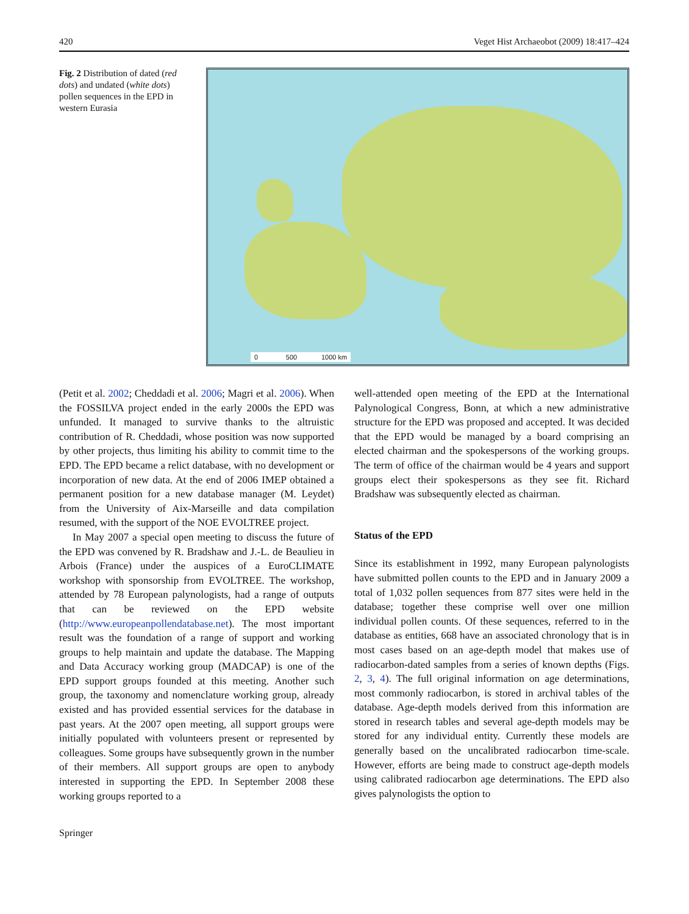420 Veget Hist Archaeobot (2009) 18:417–424
Fig. 2 Distribution of dated (red dots) and undated (white dots) pollen sequences in the EPD in western Eurasia
0 500 1000 km
(Petit et al. 2002; Cheddadi et al. 2006; Magri et al. 2006). When the FOSSILVA project ended in the early 2000s the EPD was unfunded. It managed to survive thanks to the altruistic contribution of R. Cheddadi, whose position was now supported by other projects, thus limiting his ability to commit time to the EPD. The EPD became a relict database, with no development or incorporation of new data. At the end of 2006 IMEP obtained a permanent position for a new database manager (M. Leydet) from the University of Aix-Marseille and data compilation resumed, with the support of the NOE EVOLTREE project.
In May 2007 a special open meeting to discuss the future of the EPD was convened by R. Bradshaw and J.-L. de Beaulieu in Arbois (France) under the auspices of a EuroCLIMATE workshop with sponsorship from EVOLTREE. The workshop, attended by 78 European palynologists, had a range of outputs that can be reviewed on the EPD website (http://www.europeanpollendatabase.net). The most important result was the foundation of a range of support and working groups to help maintain and update the database. The Mapping and Data Accuracy working group (MADCAP) is one of the EPD support groups founded at this meeting. Another such group, the taxonomy and nomenclature working group, already existed and has provided essential services for the database in past years. At the 2007 open meeting, all support groups were initially populated with volunteers present or represented by colleagues. Some groups have subsequently grown in the number of their members. All support groups are open to anybody interested in supporting the EPD. In September 2008 these working groups reported to a
well-attended open meeting of the EPD at the International Palynological Congress, Bonn, at which a new administrative structure for the EPD was proposed and accepted. It was decided that the EPD would be managed by a board comprising an elected chairman and the spokespersons of the working groups. The term of office of the chairman would be 4 years and support groups elect their spokespersons as they see fit. Richard Bradshaw was subsequently elected as chairman.
Status of the EPD
Since its establishment in 1992, many European palynologists have submitted pollen counts to the EPD and in January 2009 a total of 1,032 pollen sequences from 877 sites were held in the database; together these comprise well over one million individual pollen counts. Of these sequences, referred to in the database as entities, 668 have an associated chronology that is in most cases based on an age-depth model that makes use of radiocarbon-dated samples from a series of known depths (Figs. 2, 3, 4). The full original information on age determinations, most commonly radiocarbon, is stored in archival tables of the database. Age-depth models derived from this information are stored in research tables and several age-depth models may be stored for any individual entity. Currently these models are generally based on the uncalibrated radiocarbon time-scale. However, efforts are being made to construct age-depth models using calibrated radiocarbon age determinations. The EPD also gives palynologists the option to
Springer